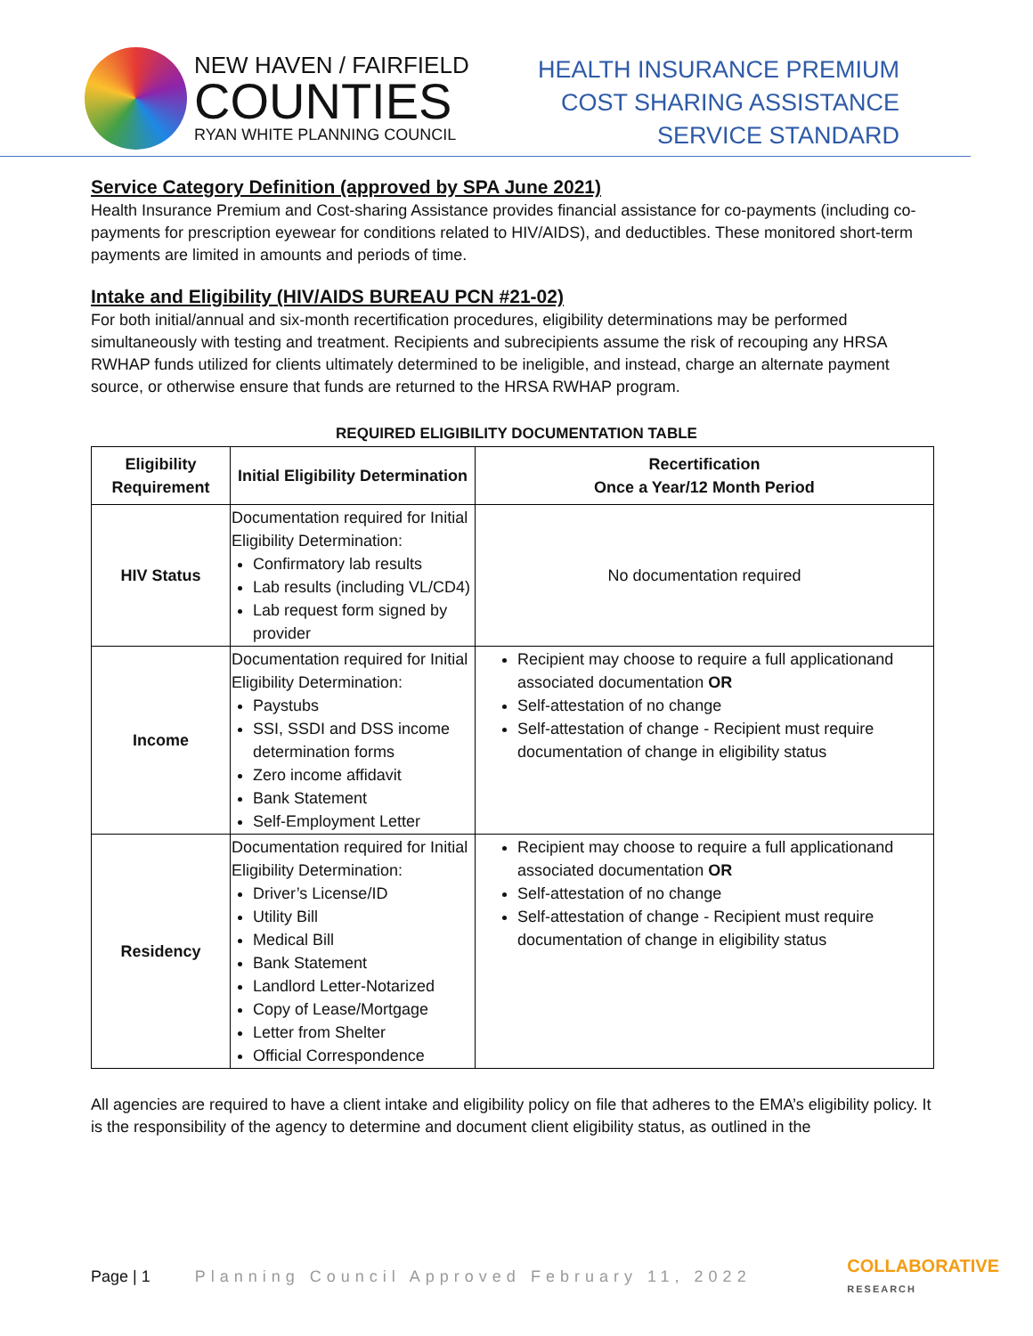NEW HAVEN / FAIRFIELD
COUNTIES
RYAN WHITE PLANNING COUNCIL
HEALTH INSURANCE PREMIUM
COST SHARING ASSISTANCE
SERVICE STANDARD
Service Category Definition (approved by SPA June 2021)
Health Insurance Premium and Cost-sharing Assistance provides financial assistance for co-payments (including co-payments for prescription eyewear for conditions related to HIV/AIDS), and deductibles. These monitored short-term payments are limited in amounts and periods of time.
Intake and Eligibility (HIV/AIDS BUREAU PCN #21-02)
For both initial/annual and six-month recertification procedures, eligibility determinations may be performed simultaneously with testing and treatment. Recipients and subrecipients assume the risk of recouping any HRSA RWHAP funds utilized for clients ultimately determined to be ineligible, and instead, charge an alternate payment source, or otherwise ensure that funds are returned to the HRSA RWHAP program.
REQUIRED ELIGIBILITY DOCUMENTATION TABLE
| Eligibility Requirement | Initial Eligibility Determination | Recertification Once a Year/12 Month Period |
| --- | --- | --- |
| HIV Status | Documentation required for Initial Eligibility Determination: Confirmatory lab results Lab results (including VL/CD4) Lab request form signed by provider | No documentation required |
| Income | Documentation required for Initial Eligibility Determination: Paystubs SSI, SSDI and DSS income determination forms Zero income affidavit Bank Statement Self-Employment Letter | Recipient may choose to require a full applicationand associated documentation OR Self-attestation of no change Self-attestation of change - Recipient must require documentation of change in eligibility status |
| Residency | Documentation required for Initial Eligibility Determination: Driver’s License/ID Utility Bill Medical Bill Bank Statement Landlord Letter-Notarized Copy of Lease/Mortgage Letter from Shelter Official Correspondence | Recipient may choose to require a full applicationand associated documentation OR Self-attestation of no change Self-attestation of change - Recipient must require documentation of change in eligibility status |
All agencies are required to have a client intake and eligibility policy on file that adheres to the EMA’s eligibility policy. It is the responsibility of the agency to determine and document client eligibility status, as outlined in the
Page | 1 Planning Council Approved February 11, 2022 COLLABORATIVE
RESEARCH